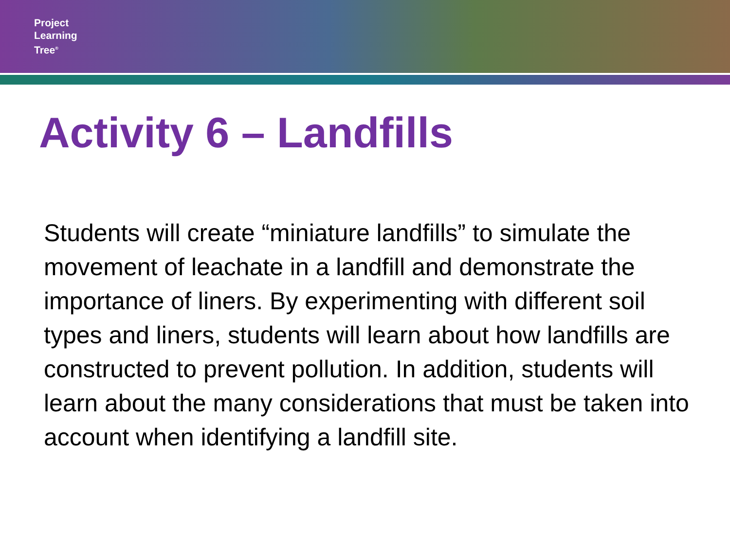Project
Learning
Tree<sup>®</sup>
Activity 6 – Landfills
Students will create “miniature landfills” to simulate the movement of leachate in a landfill and demonstrate the importance of liners. By experimenting with different soil types and liners, students will learn about how landfills are constructed to prevent pollution. In addition, students will learn about the many considerations that must be taken into account when identifying a landfill site.